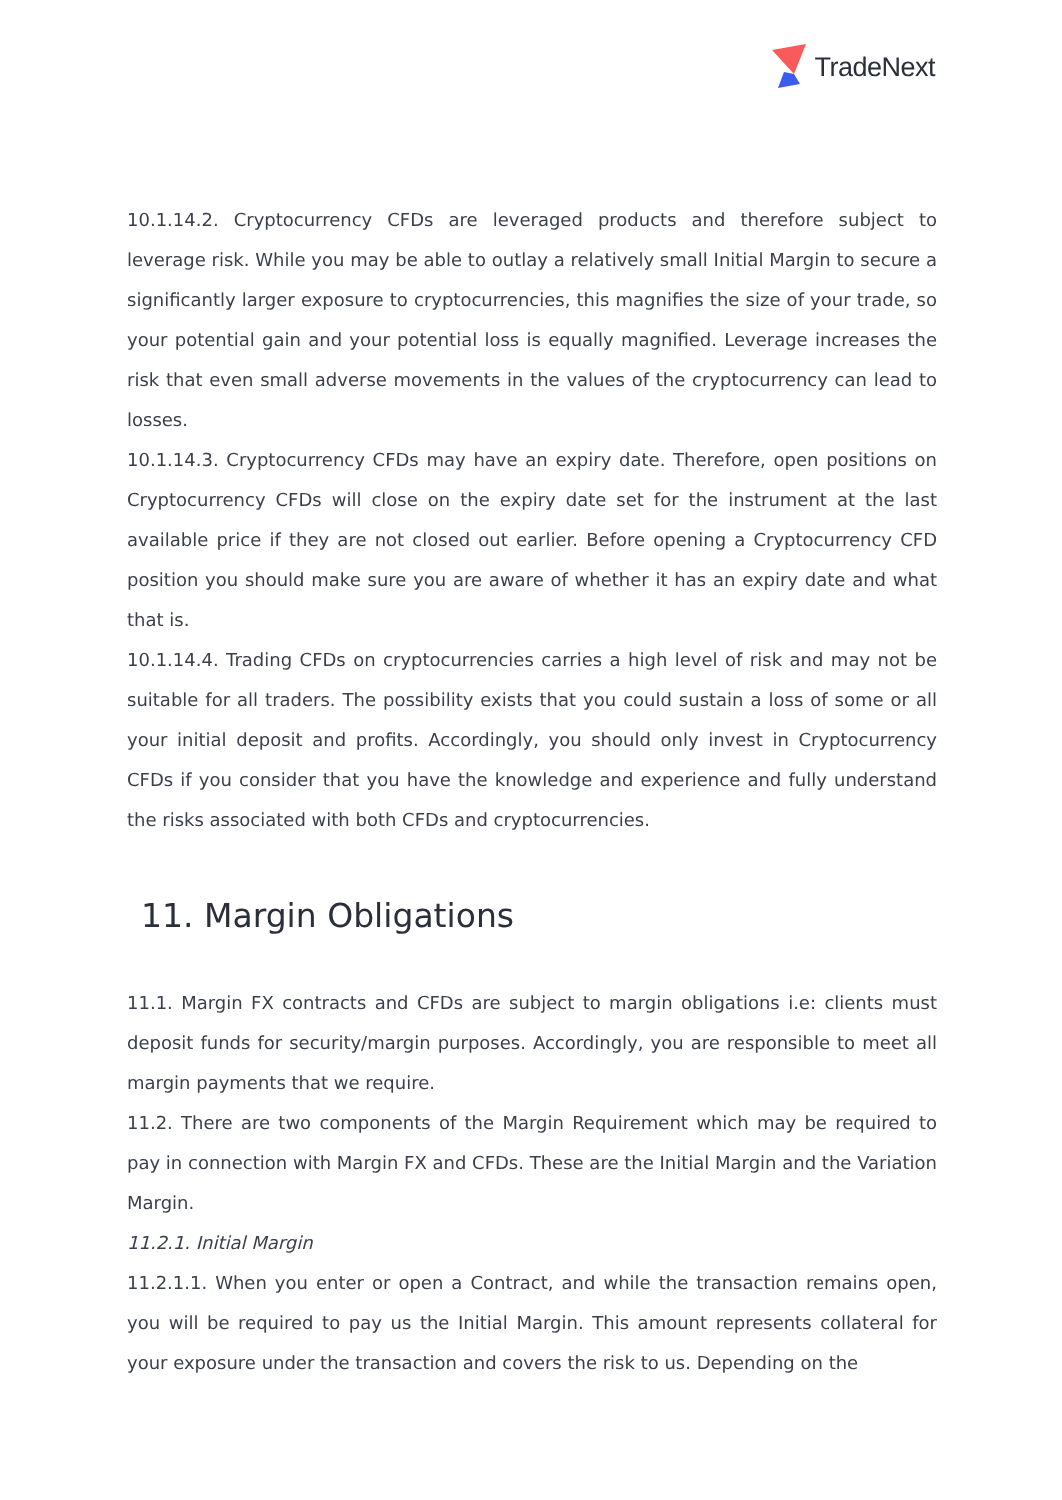TradeNext
10.1.14.2. Cryptocurrency CFDs are leveraged products and therefore subject to leverage risk. While you may be able to outlay a relatively small Initial Margin to secure a significantly larger exposure to cryptocurrencies, this magnifies the size of your trade, so your potential gain and your potential loss is equally magnified. Leverage increases the risk that even small adverse movements in the values of the cryptocurrency can lead to losses.
10.1.14.3. Cryptocurrency CFDs may have an expiry date. Therefore, open positions on Cryptocurrency CFDs will close on the expiry date set for the instrument at the last available price if they are not closed out earlier. Before opening a Cryptocurrency CFD position you should make sure you are aware of whether it has an expiry date and what that is.
10.1.14.4. Trading CFDs on cryptocurrencies carries a high level of risk and may not be suitable for all traders. The possibility exists that you could sustain a loss of some or all your initial deposit and profits. Accordingly, you should only invest in Cryptocurrency CFDs if you consider that you have the knowledge and experience and fully understand the risks associated with both CFDs and cryptocurrencies.
11. Margin Obligations
11.1. Margin FX contracts and CFDs are subject to margin obligations i.e: clients must deposit funds for security/margin purposes. Accordingly, you are responsible to meet all margin payments that we require.
11.2. There are two components of the Margin Requirement which may be required to pay in connection with Margin FX and CFDs. These are the Initial Margin and the Variation Margin.
11.2.1. Initial Margin
11.2.1.1. When you enter or open a Contract, and while the transaction remains open, you will be required to pay us the Initial Margin. This amount represents collateral for your exposure under the transaction and covers the risk to us. Depending on the